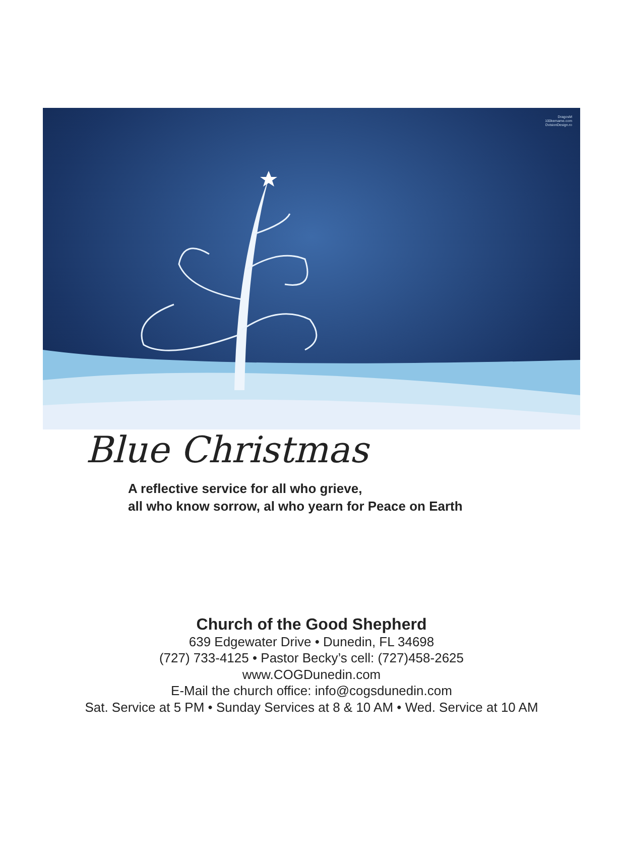DragosM
100kemame.com
DvisionDesign.ro
Blue Christmas
A reflective service for all who grieve,
all who know sorrow, al who yearn for Peace on Earth
Church of the Good Shepherd
639 Edgewater Drive • Dunedin, FL 34698
(727) 733-4125 • Pastor Becky’s cell: (727)458-2625
www.COGDunedin.com
E-Mail the church office: info@cogsdunedin.com
Sat. Service at 5 PM • Sunday Services at 8 & 10 AM • Wed. Service at 10 AM